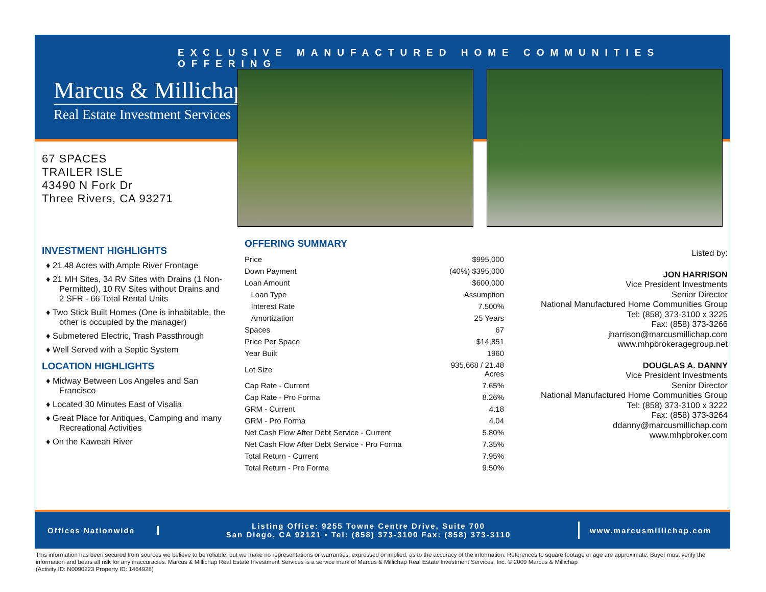EXCLUSIVE MANUFACTURED HOME COMMUNITIES OFFERING
Marcus & Millichap
Real Estate Investment Services
67 SPACES
TRAILER ISLE
43490 N Fork Dr
Three Rivers, CA 93271
INVESTMENT HIGHLIGHTS
♦ 21.48 Acres with Ample River Frontage
♦ 21 MH Sites, 34 RV Sites with Drains (1 Non-Permitted), 10 RV Sites without Drains and 2 SFR - 66 Total Rental Units
♦ Two Stick Built Homes (One is inhabitable, the other is occupied by the manager)
♦ Submetered Electric, Trash Passthrough
♦ Well Served with a Septic System
LOCATION HIGHLIGHTS
♦ Midway Between Los Angeles and San Francisco
♦ Located 30 Minutes East of Visalia
♦ Great Place for Antiques, Camping and many Recreational Activities
♦ On the Kaweah River
OFFERING SUMMARY
| Price | $995,000 |
| Down Payment | (40%) $395,000 |
| Loan Amount | $600,000 |
| Loan Type | Assumption |
| Interest Rate | 7.500% |
| Amortization | 25 Years |
| Spaces | 67 |
| Price Per Space | $14,851 |
| Year Built | 1960 |
| Lot Size | 935,668 / 21.48 Acres |
| Cap Rate - Current | 7.65% |
| Cap Rate - Pro Forma | 8.26% |
| GRM - Current | 4.18 |
| GRM - Pro Forma | 4.04 |
| Net Cash Flow After Debt Service - Current | 5.80% |
| Net Cash Flow After Debt Service - Pro Forma | 7.35% |
| Total Return - Current | 7.95% |
| Total Return - Pro Forma | 9.50% |
Listed by:
JON HARRISON
Vice President Investments
Senior Director
National Manufactured Home Communities Group
Tel: (858) 373-3100 x 3225
Fax: (858) 373-3266
jharrison@marcusmillichap.com
www.mhpbrokeragegroup.net
DOUGLAS A. DANNY
Vice President Investments
Senior Director
National Manufactured Home Communities Group
Tel: (858) 373-3100 x 3222
Fax: (858) 373-3264
ddanny@marcusmillichap.com
www.mhpbroker.com
Offices Nationwide
Listing Office: 9255 Towne Centre Drive, Suite 700
San Diego, CA 92121 • Tel: (858) 373-3100 Fax: (858) 373-3110
www.marcusmillichap.com
This information has been secured from sources we believe to be reliable, but we make no representations or warranties, expressed or implied, as to the accuracy of the information. References to square footage or age are approximate. Buyer must verify the information and bears all risk for any inaccuracies. Marcus & Millichap Real Estate Investment Services is a service mark of Marcus & Millichap Real Estate Investment Services, Inc. © 2009 Marcus & Millichap
(Activity ID: N0090223 Property ID: 1464928)